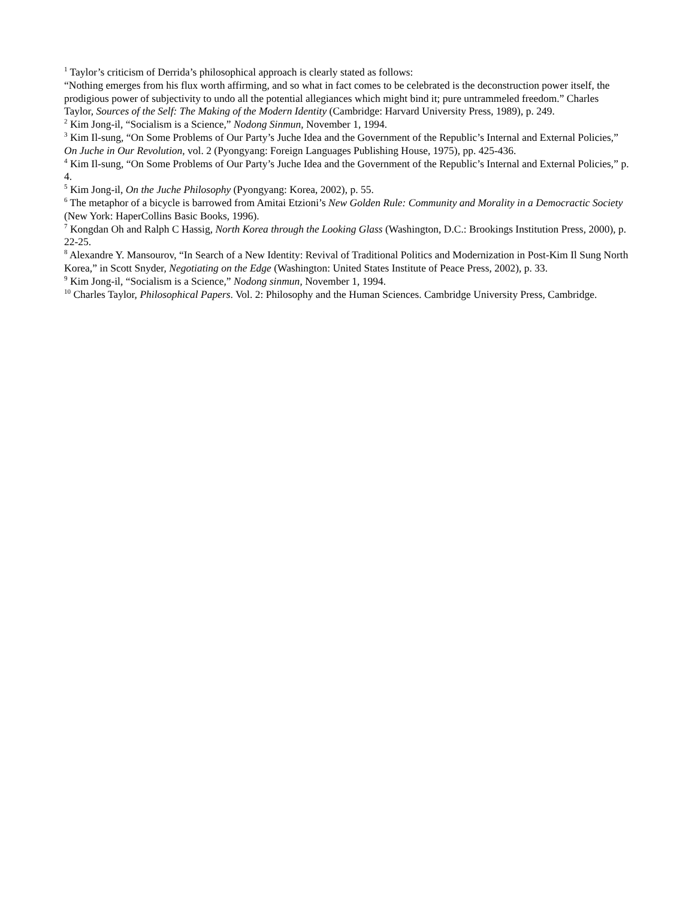<sup>1</sup> Taylor’s criticism of Derrida’s philosophical approach is clearly stated as follows:
“Nothing emerges from his flux worth affirming, and so what in fact comes to be celebrated is the deconstruction power itself, the prodigious power of subjectivity to undo all the potential allegiances which might bind it; pure untrammeled freedom.” Charles Taylor, Sources of the Self: The Making of the Modern Identity (Cambridge: Harvard University Press, 1989), p. 249.
<sup>2</sup> Kim Jong-il, “Socialism is a Science,” Nodong Sinmun, November 1, 1994.
<sup>3</sup> Kim Il-sung, “On Some Problems of Our Party’s Juche Idea and the Government of the Republic’s Internal and External Policies,” On Juche in Our Revolution, vol. 2 (Pyongyang: Foreign Languages Publishing House, 1975), pp. 425-436.
<sup>4</sup> Kim Il-sung, “On Some Problems of Our Party’s Juche Idea and the Government of the Republic’s Internal and External Policies,” p. 4.
<sup>5</sup> Kim Jong-il, On the Juche Philosophy (Pyongyang: Korea, 2002), p. 55.
<sup>6</sup> The metaphor of a bicycle is barrowed from Amitai Etzioni’s New Golden Rule: Community and Morality in a Democractic Society (New York: HaperCollins Basic Books, 1996).
<sup>7</sup> Kongdan Oh and Ralph C Hassig, North Korea through the Looking Glass (Washington, D.C.: Brookings Institution Press, 2000), p. 22-25.
<sup>8</sup> Alexandre Y. Mansourov, “In Search of a New Identity: Revival of Traditional Politics and Modernization in Post-Kim Il Sung North Korea,” in Scott Snyder, Negotiating on the Edge (Washington: United States Institute of Peace Press, 2002), p. 33.
<sup>9</sup> Kim Jong-il, “Socialism is a Science,” Nodong sinmun, November 1, 1994.
<sup>10</sup> Charles Taylor, Philosophical Papers. Vol. 2: Philosophy and the Human Sciences. Cambridge University Press, Cambridge.